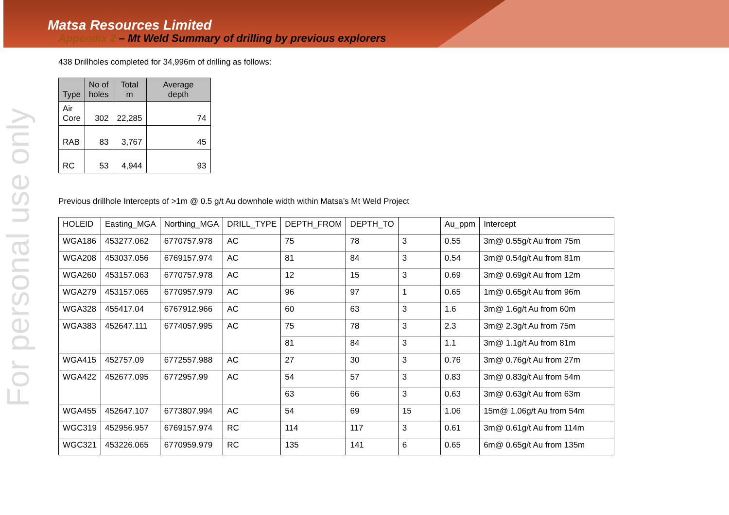For personal use only
Matsa Resources Limited
Appendix 2 – Mt Weld Summary of drilling by previous explorers
438 Drillholes completed for 34,996m of drilling as follows:
| Type | No of holes | Total m | Average depth |
| --- | --- | --- | --- |
| Air Core | 302 | 22,285 | 74 |
| RAB | 83 | 3,767 | 45 |
| RC | 53 | 4,944 | 93 |
Previous drillhole Intercepts of >1m @ 0.5 g/t Au downhole width within Matsa’s Mt Weld Project
| HOLEID | Easting_MGA | Northing_MGA | DRILL_TYPE | DEPTH_FROM | DEPTH_TO | | Au_ppm | Intercept |
| WGA186 | 453277.062 | 6770757.978 | AC | 75 | 78 | 3 | 0.55 | 3m@ 0.55g/t Au from 75m |
| WGA208 | 453037.056 | 6769157.974 | AC | 81 | 84 | 3 | 0.54 | 3m@ 0.54g/t Au from 81m |
| WGA260 | 453157.063 | 6770757.978 | AC | 12 | 15 | 3 | 0.69 | 3m@ 0.69g/t Au from 12m |
| WGA279 | 453157.065 | 6770957.979 | AC | 96 | 97 | 1 | 0.65 | 1m@ 0.65g/t Au from 96m |
| WGA328 | 455417.04 | 6767912.966 | AC | 60 | 63 | 3 | 1.6 | 3m@ 1.6g/t Au from 60m |
| WGA383 | 452647.111 | 6774057.995 | AC | 75 | 78 | 3 | 2.3 | 3m@ 2.3g/t Au from 75m |
| | | | | 81 | 84 | 3 | 1.1 | 3m@ 1.1g/t Au from 81m |
| WGA415 | 452757.09 | 6772557.988 | AC | 27 | 30 | 3 | 0.76 | 3m@ 0.76g/t Au from 27m |
| WGA422 | 452677.095 | 6772957.99 | AC | 54 | 57 | 3 | 0.83 | 3m@ 0.83g/t Au from 54m |
| | | | | 63 | 66 | 3 | 0.63 | 3m@ 0.63g/t Au from 63m |
| WGA455 | 452647.107 | 6773807.994 | AC | 54 | 69 | 15 | 1.06 | 15m@ 1.06g/t Au from 54m |
| WGC319 | 452956.957 | 6769157.974 | RC | 114 | 117 | 3 | 0.61 | 3m@ 0.61g/t Au from 114m |
| WGC321 | 453226.065 | 6770959.979 | RC | 135 | 141 | 6 | 0.65 | 6m@ 0.65g/t Au from 135m |